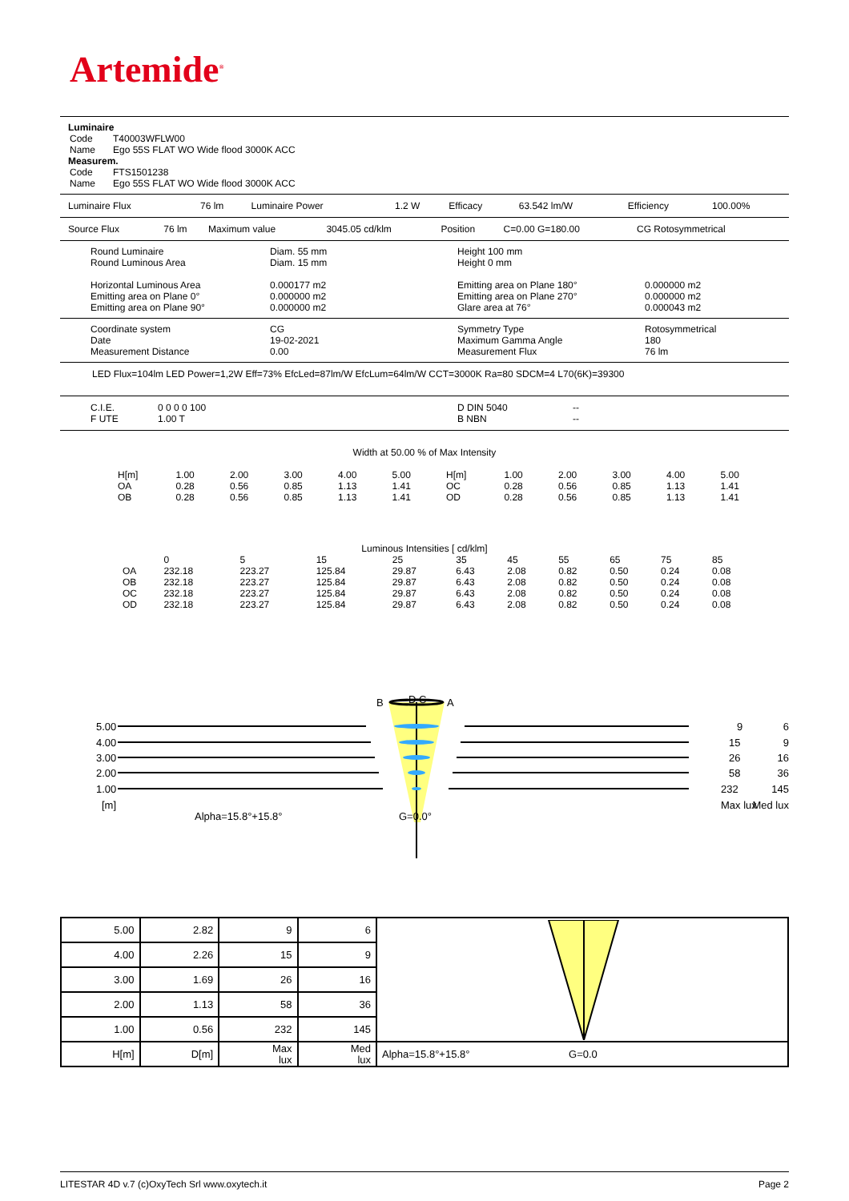Artemide<sup>®</sup>
Luminaire
| Code | T40003WFLW00 |
| Name | Ego 55S FLAT WO Wide flood 3000K ACC |
Measurem.
| Code | FTS1501238 |
| Name | Ego 55S FLAT WO Wide flood 3000K ACC |
| Luminaire Flux | 76 lm | Luminaire Power | 1.2 W | Efficacy | 63.542 lm/W | Efficiency | 100.00% |
| Source Flux | 76 lm | Maximum value | 3045.05 cd/klm | Position | C=0.00 G=180.00 | CG Rotosymmetrical |
| Round Luminaire Round Luminous Area Horizontal Luminous Area Emitting area on Plane 0° Emitting area on Plane 90° | Diam. 55 mm Diam. 15 mm 0.000177 m2 0.000000 m2 0.000000 m2 | Height 100 mm Height 0 mm Emitting area on Plane 180° Emitting area on Plane 270° Glare area at 76° | 0.000000 m2 0.000000 m2 0.000043 m2 |
| Coordinate system Date Measurement Distance | CG 19-02-2021 0.00 | Symmetry Type Maximum Gamma Angle Measurement Flux | Rotosymmetrical 180 76 lm |
LED Flux=104lm LED Power=1,2W Eff=73% EfcLed=87lm/W EfcLum=64lm/W CCT=3000K Ra=80 SDCM=4 L70(6K)=39300
| C.I.E. F UTE | 0 0 0 0 100 1.00 T | D DIN 5040 B NBN | -- -- |
Width at 50.00 % of Max Intensity
| H[m] | 1.00 | 2.00 | 3.00 | 4.00 | 5.00 | H[m] | 1.00 | 2.00 | 3.00 | 4.00 | 5.00 |
| OA | 0.28 | 0.56 | 0.85 | 1.13 | 1.41 | OC | 0.28 | 0.56 | 0.85 | 1.13 | 1.41 |
| OB | 0.28 | 0.56 | 0.85 | 1.13 | 1.41 | OD | 0.28 | 0.56 | 0.85 | 1.13 | 1.41 |
Luminous Intensities [ cd/klm]
| | 0 | 5 | 15 | 25 | 35 | 45 | 55 | 65 | 75 | 85 |
| OA | 232.18 | 223.27 | 125.84 | 29.87 | 6.43 | 2.08 | 0.82 | 0.50 | 0.24 | 0.08 |
| OB | 232.18 | 223.27 | 125.84 | 29.87 | 6.43 | 2.08 | 0.82 | 0.50 | 0.24 | 0.08 |
| OC | 232.18 | 223.27 | 125.84 | 29.87 | 6.43 | 2.08 | 0.82 | 0.50 | 0.24 | 0.08 |
| OD | 232.18 | 223.27 | 125.84 | 29.87 | 6.43 | 2.08 | 0.82 | 0.50 | 0.24 | 0.08 |
B
D C
A
5.00
4.00
3.00
2.00
1.00
[m]
Alpha=15.8°+15.8°
G=0.0°
9
6
15
9
26
16
58
36
232
145
Max lux
Med lux
| 5.00 | 2.82 | 9 | 6 | |
| 4.00 | 2.26 | 15 | 9 | |
| 3.00 | 1.69 | 26 | 16 | |
| 2.00 | 1.13 | 58 | 36 | |
| 1.00 | 0.56 | 232 | 145 | |
| H[m] | D[m] | Max lux | Med lux | Alpha=15.8°+15.8° G=0.0 |
LITESTAR 4D v.7 (c)OxyTech Srl www.oxytech.it Page 2